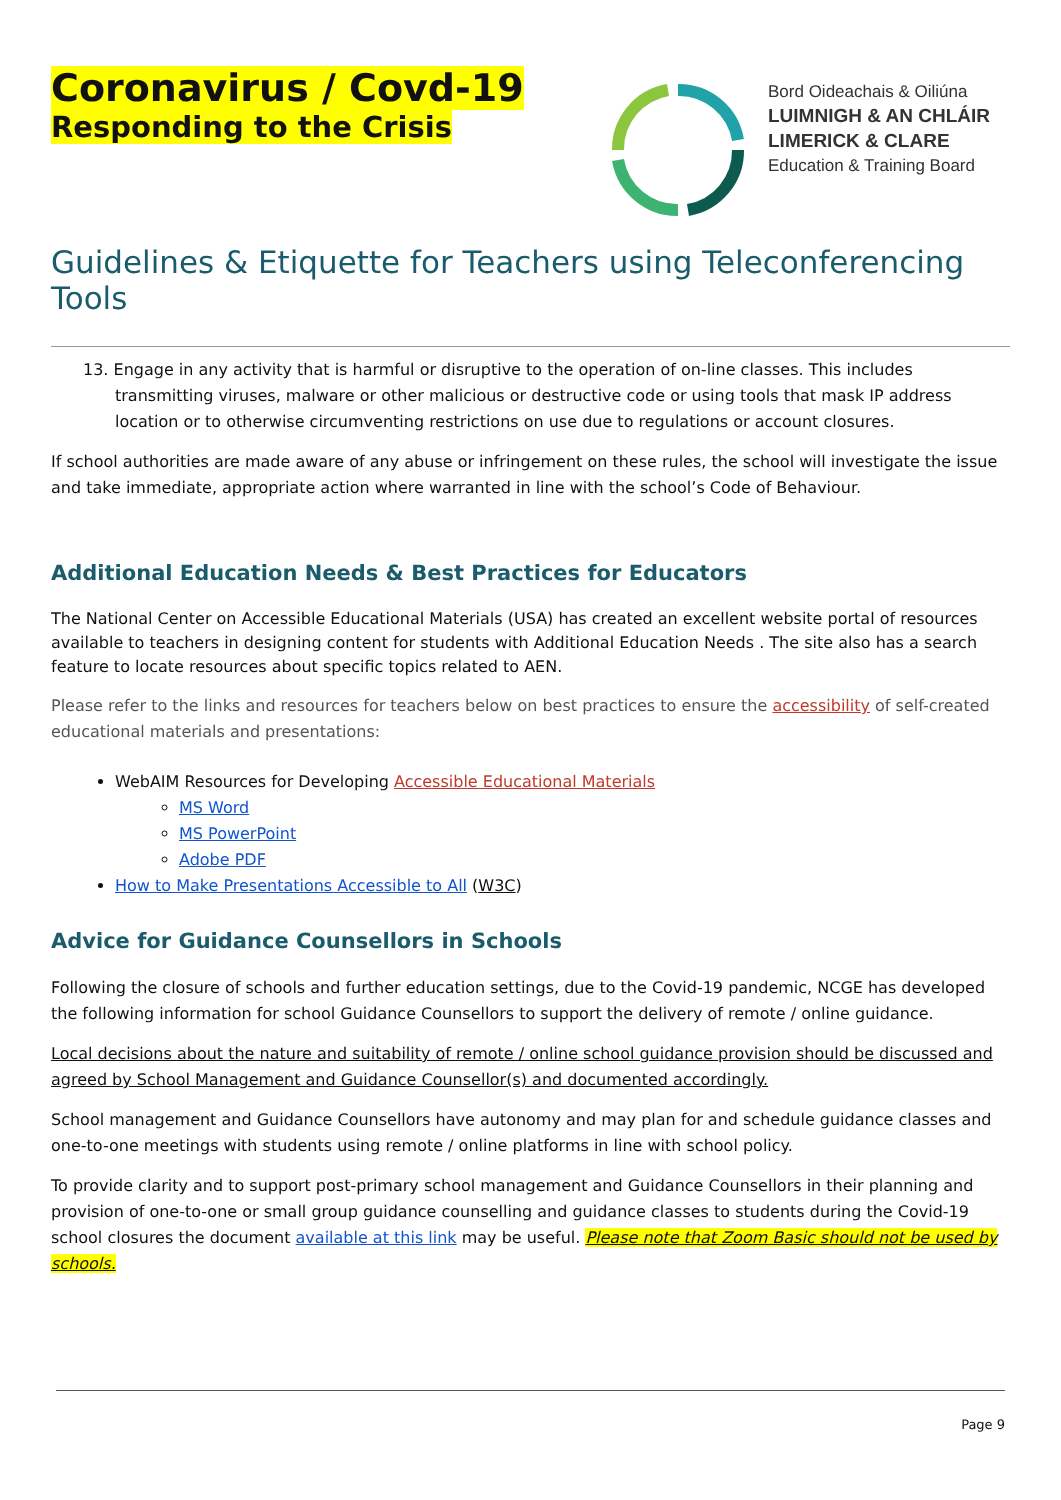Coronavirus / Covd-19
Responding to the Crisis
Bord Oideachais & Oiliúna
LUIMNIGH & AN CHLÁIR
LIMERICK & CLARE
Education & Training Board
Guidelines & Etiquette for Teachers using Teleconferencing Tools
13. Engage in any activity that is harmful or disruptive to the operation of on-line classes. This includes transmitting viruses, malware or other malicious or destructive code or using tools that mask IP address location or to otherwise circumventing restrictions on use due to regulations or account closures.
If school authorities are made aware of any abuse or infringement on these rules, the school will investigate the issue and take immediate, appropriate action where warranted in line with the school’s Code of Behaviour.
Additional Education Needs & Best Practices for Educators
The National Center on Accessible Educational Materials (USA) has created an excellent website portal of resources available to teachers in designing content for students with Additional Education Needs . The site also has a search feature to locate resources about specific topics related to AEN.
Please refer to the links and resources for teachers below on best practices to ensure the accessibility of self-created educational materials and presentations:
WebAIM Resources for Developing Accessible Educational Materials
MS Word
MS PowerPoint
Adobe PDF
How to Make Presentations Accessible to All (W3C)
Advice for Guidance Counsellors in Schools
Following the closure of schools and further education settings, due to the Covid-19 pandemic, NCGE has developed the following information for school Guidance Counsellors to support the delivery of remote / online guidance.
Local decisions about the nature and suitability of remote / online school guidance provision should be discussed and agreed by School Management and Guidance Counsellor(s) and documented accordingly.
School management and Guidance Counsellors have autonomy and may plan for and schedule guidance classes and one-to-one meetings with students using remote / online platforms in line with school policy.
To provide clarity and to support post-primary school management and Guidance Counsellors in their planning and provision of one-to-one or small group guidance counselling and guidance classes to students during the Covid-19 school closures the document available at this link may be useful. Please note that Zoom Basic should not be used by schools.
Page 9